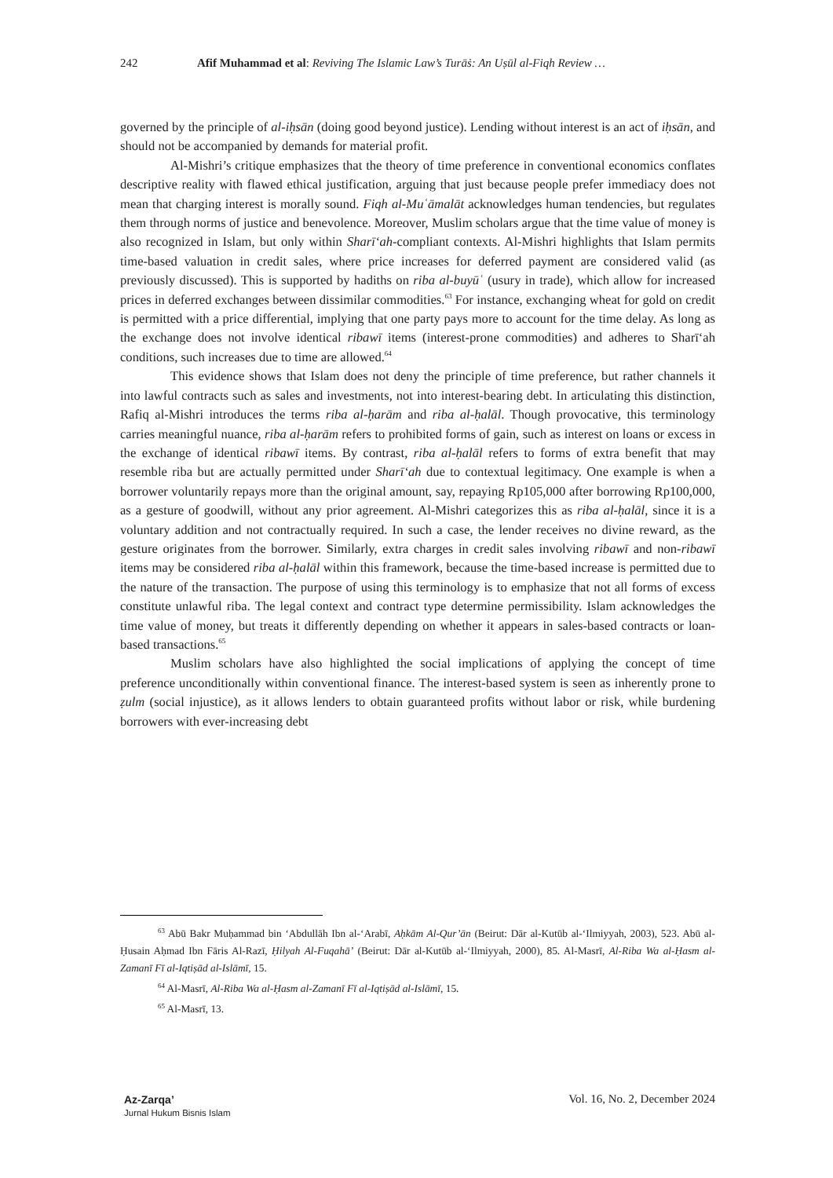242 Afif Muhammad et al: Reviving The Islamic Law’s Turāṡ: An Uṣūl al-Fiqh Review …
governed by the principle of al-iḥsān (doing good beyond justice). Lending without interest is an act of iḥsān, and should not be accompanied by demands for material profit.
Al-Mishri’s critique emphasizes that the theory of time preference in conventional economics conflates descriptive reality with flawed ethical justification, arguing that just because people prefer immediacy does not mean that charging interest is morally sound. Fiqh al-Muʿāmalāt acknowledges human tendencies, but regulates them through norms of justice and benevolence. Moreover, Muslim scholars argue that the time value of money is also recognized in Islam, but only within Sharīʻah-compliant contexts. Al-Mishri highlights that Islam permits time-based valuation in credit sales, where price increases for deferred payment are considered valid (as previously discussed). This is supported by hadiths on riba al-buyūʿ (usury in trade), which allow for increased prices in deferred exchanges between dissimilar commodities.<sup>63</sup> For instance, exchanging wheat for gold on credit is permitted with a price differential, implying that one party pays more to account for the time delay. As long as the exchange does not involve identical ribawī items (interest-prone commodities) and adheres to Sharīʻah conditions, such increases due to time are allowed.<sup>64</sup>
This evidence shows that Islam does not deny the principle of time preference, but rather channels it into lawful contracts such as sales and investments, not into interest-bearing debt. In articulating this distinction, Rafiq al-Mishri introduces the terms riba al-ḥarām and riba al-ḥalāl. Though provocative, this terminology carries meaningful nuance, riba al-ḥarām refers to prohibited forms of gain, such as interest on loans or excess in the exchange of identical ribawī items. By contrast, riba al-ḥalāl refers to forms of extra benefit that may resemble riba but are actually permitted under Sharīʻah due to contextual legitimacy. One example is when a borrower voluntarily repays more than the original amount, say, repaying Rp105,000 after borrowing Rp100,000, as a gesture of goodwill, without any prior agreement. Al-Mishri categorizes this as riba al-ḥalāl, since it is a voluntary addition and not contractually required. In such a case, the lender receives no divine reward, as the gesture originates from the borrower. Similarly, extra charges in credit sales involving ribawī and non-ribawī items may be considered riba al-ḥalāl within this framework, because the time-based increase is permitted due to the nature of the transaction. The purpose of using this terminology is to emphasize that not all forms of excess constitute unlawful riba. The legal context and contract type determine permissibility. Islam acknowledges the time value of money, but treats it differently depending on whether it appears in sales-based contracts or loan-based transactions.<sup>65</sup>
Muslim scholars have also highlighted the social implications of applying the concept of time preference unconditionally within conventional finance. The interest-based system is seen as inherently prone to ẓulm (social injustice), as it allows lenders to obtain guaranteed profits without labor or risk, while burdening borrowers with ever-increasing debt
<sup>63</sup> Abū Bakr Muḥammad bin ‘Abdullāh Ibn al-‘Arabī, Aḥkām Al-Qur’ān (Beirut: Dār al-Kutūb al-‘Ilmiyyah, 2003), 523. Abū al-Ḥusain Aḥmad Ibn Fāris Al-Razī, Ḥilyah Al-Fuqahā’ (Beirut: Dār al-Kutūb al-‘Ilmiyyah, 2000), 85. Al-Masrī, Al-Riba Wa al-Ḥasm al-Zamanī Fī al-Iqtiṣād al-Islāmī, 15.
<sup>64</sup> Al-Masrī, Al-Riba Wa al-Ḥasm al-Zamanī Fī al-Iqtiṣād al-Islāmī, 15.
<sup>65</sup> Al-Masrī, 13.
Az-Zarqa’
Jurnal Hukum Bisnis Islam Vol. 16, No. 2, December 2024